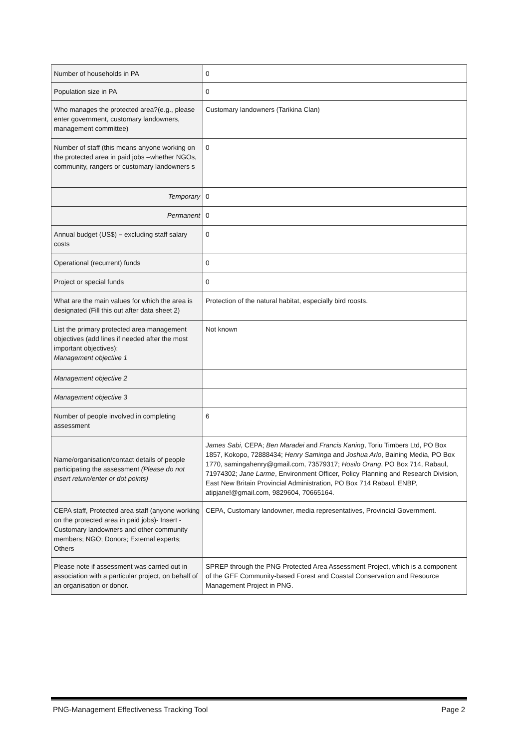| Number of households in PA | 0 |
| Population size in PA | 0 |
| Who manages the protected area?(e.g., please enter government, customary landowners, management committee) | Customary landowners (Tarikina Clan) |
| Number of staff (this means anyone working on the protected area in paid jobs –whether NGOs, community, rangers or customary landowners s | 0 |
| Temporary | 0 |
| Permanent | 0 |
| Annual budget (US$) – excluding staff salary costs | 0 |
| Operational (recurrent) funds | 0 |
| Project or special funds | 0 |
| What are the main values for which the area is designated (Fill this out after data sheet 2) | Protection of the natural habitat, especially bird roosts. |
| List the primary protected area management objectives (add lines if needed after the most important objectives): Management objective 1 | Not known |
| Management objective 2 | |
| Management objective 3 | |
| Number of people involved in completing assessment | 6 |
| Name/organisation/contact details of people participating the assessment (Please do not insert return/enter or dot points) | James Sabi , CEPA; Ben Maradei and Francis Kaning , Toriu Timbers Ltd, PO Box 1857, Kokopo, 72888434; Henry Saminga and Joshua Arlo , Baining Media, PO Box 1770, samingahenry@gmail.com, 73579317; Hosilo Orang , PO Box 714, Rabaul, 71974302; Jane Larme , Environment Officer, Policy Planning and Research Division, East New Britain Provincial Administration, PO Box 714 Rabaul, ENBP, atipjane!@gmail.com, 9829604, 70665164. |
| CEPA staff, Protected area staff (anyone working on the protected area in paid jobs)- Insert - Customary landowners and other community members; NGO; Donors; External experts; Others | CEPA, Customary landowner, media representatives, Provincial Government. |
| Please note if assessment was carried out in association with a particular project, on behalf of an organisation or donor. | SPREP through the PNG Protected Area Assessment Project, which is a component of the GEF Community-based Forest and Coastal Conservation and Resource Management Project in PNG. |
PNG-Management Effectiveness Tracking Tool Page 2